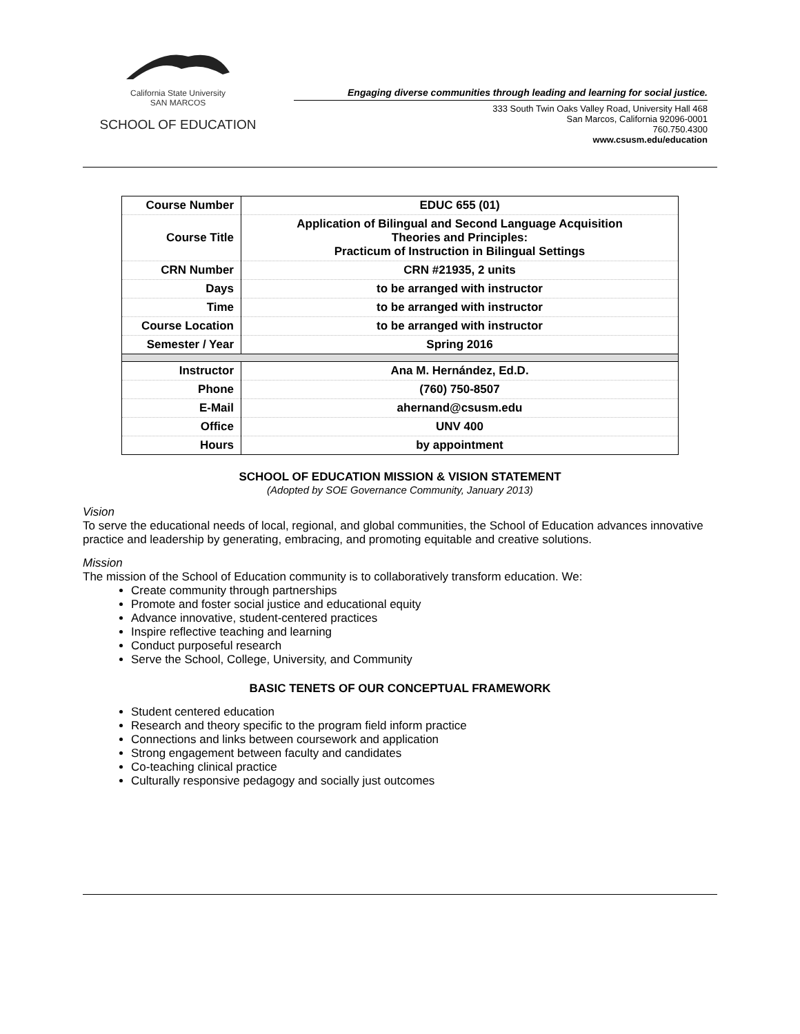California State University
SAN MARCOS
SCHOOL OF EDUCATION
Engaging diverse communities through leading and learning for social justice.
333 South Twin Oaks Valley Road, University Hall 468
San Marcos, California 92096-0001
760.750.4300
www.csusm.edu/education
| Course Number | EDUC 655 (01) |
| Course Title | Application of Bilingual and Second Language Acquisition Theories and Principles: Practicum of Instruction in Bilingual Settings |
| CRN Number | CRN #21935, 2 units |
| Days | to be arranged with instructor |
| Time | to be arranged with instructor |
| Course Location | to be arranged with instructor |
| Semester / Year | Spring 2016 |
| Instructor | Ana M. Hernández, Ed.D. |
| Phone | (760) 750-8507 |
| E-Mail | ahernand@csusm.edu |
| Office | UNV 400 |
| Hours | by appointment |
SCHOOL OF EDUCATION MISSION & VISION STATEMENT
(Adopted by SOE Governance Community, January 2013)
Vision
To serve the educational needs of local, regional, and global communities, the School of Education advances innovative practice and leadership by generating, embracing, and promoting equitable and creative solutions.
Mission
The mission of the School of Education community is to collaboratively transform education. We:
Create community through partnerships
Promote and foster social justice and educational equity
Advance innovative, student-centered practices
Inspire reflective teaching and learning
Conduct purposeful research
Serve the School, College, University, and Community
BASIC TENETS OF OUR CONCEPTUAL FRAMEWORK
Student centered education
Research and theory specific to the program field inform practice
Connections and links between coursework and application
Strong engagement between faculty and candidates
Co-teaching clinical practice
Culturally responsive pedagogy and socially just outcomes